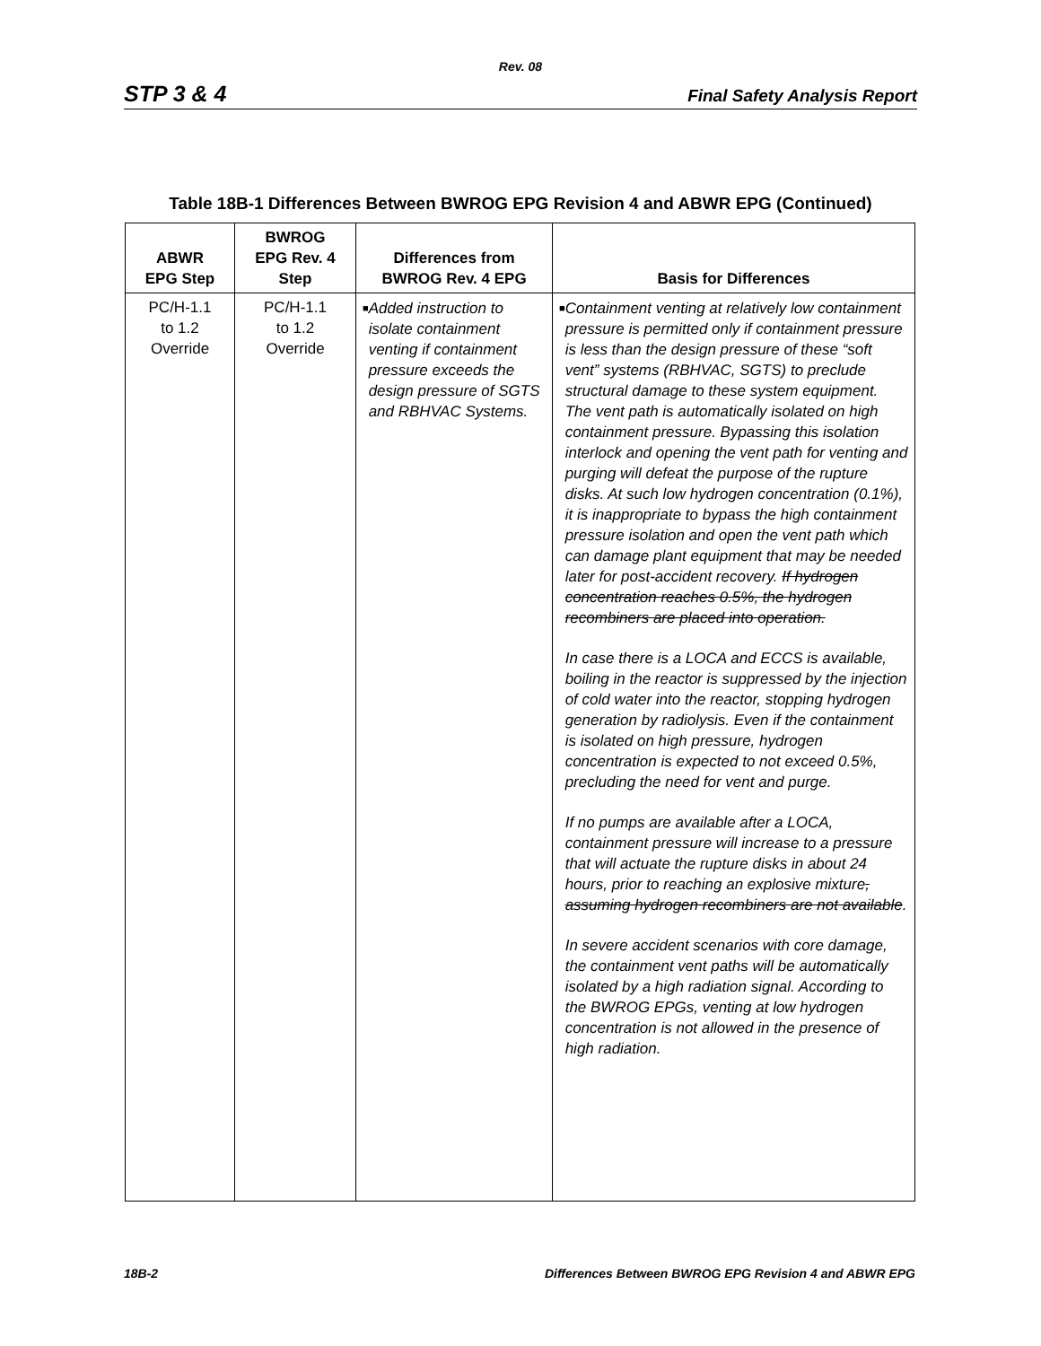Rev. 08
STP 3 & 4 Final Safety Analysis Report
Table 18B-1 Differences Between BWROG EPG Revision 4 and ABWR EPG (Continued)
| ABWR EPG Step | BWROG EPG Rev. 4 Step | Differences from BWROG Rev. 4 EPG | Basis for Differences |
| --- | --- | --- | --- |
| PC/H-1.1 to 1.2 Override | PC/H-1.1 to 1.2 Override | ■ Added instruction to isolate containment venting if containment pressure exceeds the design pressure of SGTS and RBHVAC Systems. | ■ Containment venting at relatively low containment pressure is permitted only if containment pressure is less than the design pressure of these “soft vent” systems (RBHVAC, SGTS) to preclude structural damage to these system equipment. The vent path is automatically isolated on high containment pressure. Bypassing this isolation interlock and opening the vent path for venting and purging will defeat the purpose of the rupture disks. At such low hydrogen concentration (0.1%), it is inappropriate to bypass the high containment pressure isolation and open the vent path which can damage plant equipment that may be needed later for post-accident recovery. If hydrogen concentration reaches 0.5%, the hydrogen recombiners are placed into operation. In case there is a LOCA and ECCS is available, boiling in the reactor is suppressed by the injection of cold water into the reactor, stopping hydrogen generation by radiolysis. Even if the containment is isolated on high pressure, hydrogen concentration is expected to not exceed 0.5%, precluding the need for vent and purge. If no pumps are available after a LOCA, containment pressure will increase to a pressure that will actuate the rupture disks in about 24 hours, prior to reaching an explosive mixture , assuming hydrogen recombiners are not available . In severe accident scenarios with core damage, the containment vent paths will be automatically isolated by a high radiation signal. According to the BWROG EPGs, venting at low hydrogen concentration is not allowed in the presence of high radiation. |
18B-2 Differences Between BWROG EPG Revision 4 and ABWR EPG